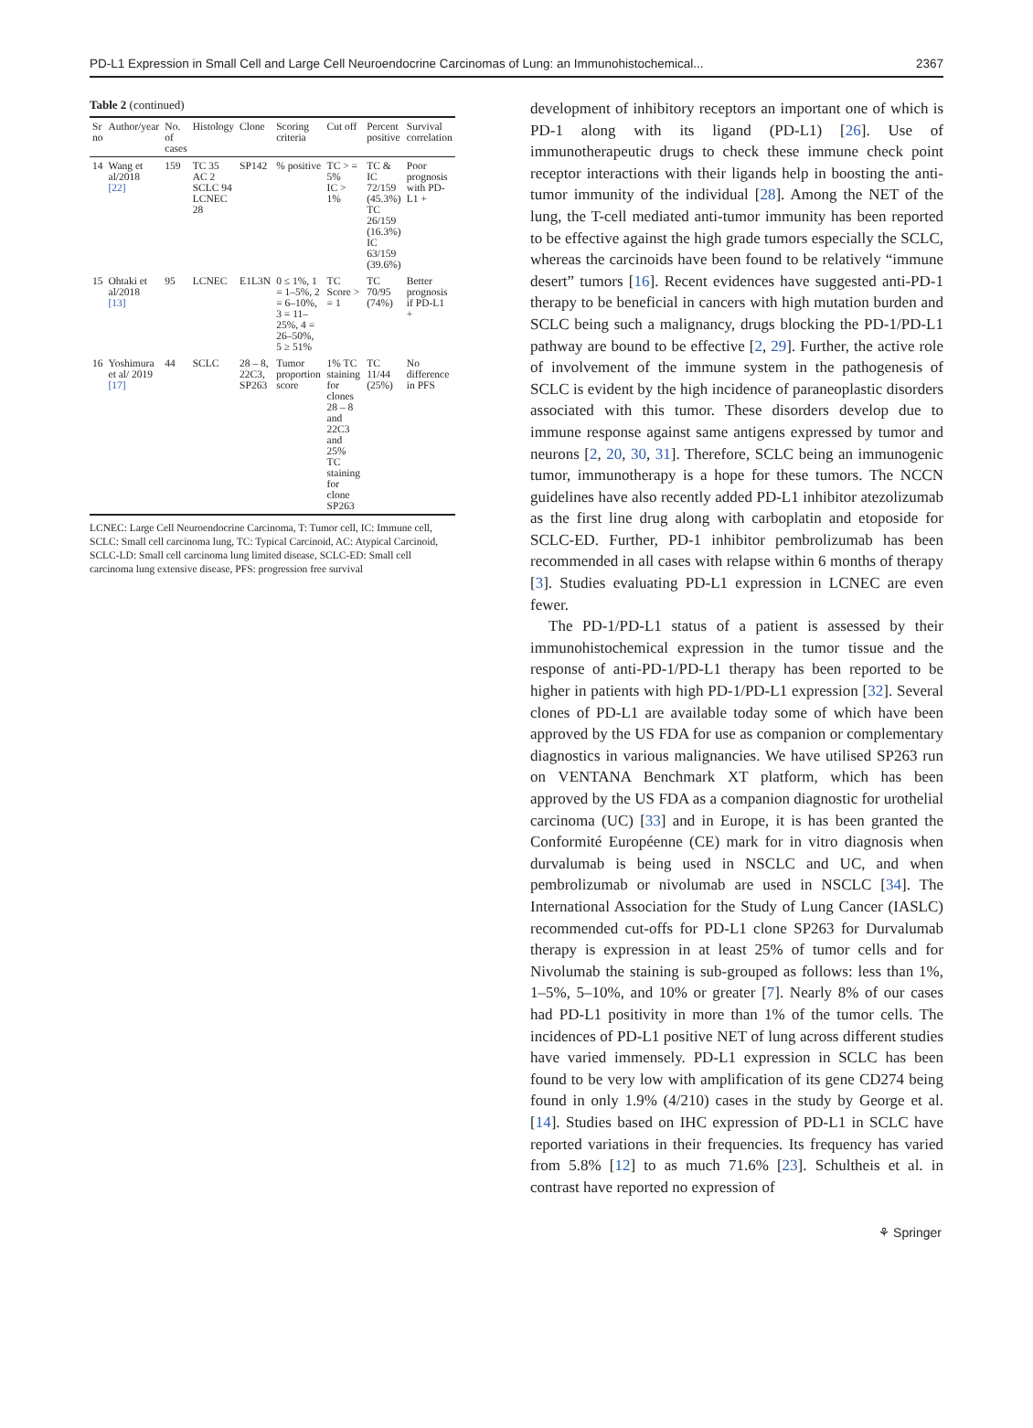PD-L1 Expression in Small Cell and Large Cell Neuroendocrine Carcinomas of Lung: an Immunohistochemical... 2367
Table 2 (continued)
| Sr no | Author/year | No. of cases | Histology | Clone | Scoring criteria | Cut off | Percent positive | Survival correlation |
| --- | --- | --- | --- | --- | --- | --- | --- | --- |
| 14 | Wang et al/2018 [22] | 159 | TC 35 AC 2 SCLC 94 LCNEC 28 | SP142 | % positive | TC > = 5% IC > 1% | TC & IC 72/159 (45.3%) TC 26/159 (16.3%) IC 63/159 (39.6%) | Poor prognosis with PD-L1 + |
| 15 | Ohtaki et al/2018 [13] | 95 | LCNEC | E1L3N | 0 ≤ 1%, 1 = 1–5%, 2 = 6–10%, 3 = 11–25%, 4 = 26–50%, 5 ≥ 51% | TC Score > = 1 | TC 70/95 (74%) | Better prognosis if PD-L1 + |
| 16 | Yoshimura et al/ 2019 [17] | 44 | SCLC | 28 – 8, 22C3, SP263 | Tumor proportion score | 1% TC staining for clones 28 – 8 and 22C3 and 25% TC staining for clone SP263 | TC 11/44 (25%) | No difference in PFS |
LCNEC: Large Cell Neuroendocrine Carcinoma, T: Tumor cell, IC: Immune cell, SCLC: Small cell carcinoma lung, TC: Typical Carcinoid, AC: Atypical Carcinoid, SCLC-LD: Small cell carcinoma lung limited disease, SCLC-ED: Small cell carcinoma lung extensive disease, PFS: progression free survival
development of inhibitory receptors an important one of which is PD-1 along with its ligand (PD-L1) [26]. Use of immunotherapeutic drugs to check these immune check point receptor interactions with their ligands help in boosting the anti-tumor immunity of the individual [28]. Among the NET of the lung, the T-cell mediated anti-tumor immunity has been reported to be effective against the high grade tumors especially the SCLC, whereas the carcinoids have been found to be relatively “immune desert” tumors [16]. Recent evidences have suggested anti-PD-1 therapy to be beneficial in cancers with high mutation burden and SCLC being such a malignancy, drugs blocking the PD-1/PD-L1 pathway are bound to be effective [2, 29]. Further, the active role of involvement of the immune system in the pathogenesis of SCLC is evident by the high incidence of paraneoplastic disorders associated with this tumor. These disorders develop due to immune response against same antigens expressed by tumor and neurons [2, 20, 30, 31]. Therefore, SCLC being an immunogenic tumor, immunotherapy is a hope for these tumors. The NCCN guidelines have also recently added PD-L1 inhibitor atezolizumab as the first line drug along with carboplatin and etoposide for SCLC-ED. Further, PD-1 inhibitor pembrolizumab has been recommended in all cases with relapse within 6 months of therapy [3]. Studies evaluating PD-L1 expression in LCNEC are even fewer.
The PD-1/PD-L1 status of a patient is assessed by their immunohistochemical expression in the tumor tissue and the response of anti-PD-1/PD-L1 therapy has been reported to be higher in patients with high PD-1/PD-L1 expression [32]. Several clones of PD-L1 are available today some of which have been approved by the US FDA for use as companion or complementary diagnostics in various malignancies. We have utilised SP263 run on VENTANA Benchmark XT platform, which has been approved by the US FDA as a companion diagnostic for urothelial carcinoma (UC) [33] and in Europe, it is has been granted the Conformité Européenne (CE) mark for in vitro diagnosis when durvalumab is being used in NSCLC and UC, and when pembrolizumab or nivolumab are used in NSCLC [34]. The International Association for the Study of Lung Cancer (IASLC) recommended cut-offs for PD-L1 clone SP263 for Durvalumab therapy is expression in at least 25% of tumor cells and for Nivolumab the staining is sub-grouped as follows: less than 1%, 1–5%, 5–10%, and 10% or greater [7]. Nearly 8% of our cases had PD-L1 positivity in more than 1% of the tumor cells. The incidences of PD-L1 positive NET of lung across different studies have varied immensely. PD-L1 expression in SCLC has been found to be very low with amplification of its gene CD274 being found in only 1.9% (4/210) cases in the study by George et al. [14]. Studies based on IHC expression of PD-L1 in SCLC have reported variations in their frequencies. Its frequency has varied from 5.8% [12] to as much 71.6% [23]. Schultheis et al. in contrast have reported no expression of
⚘ Springer